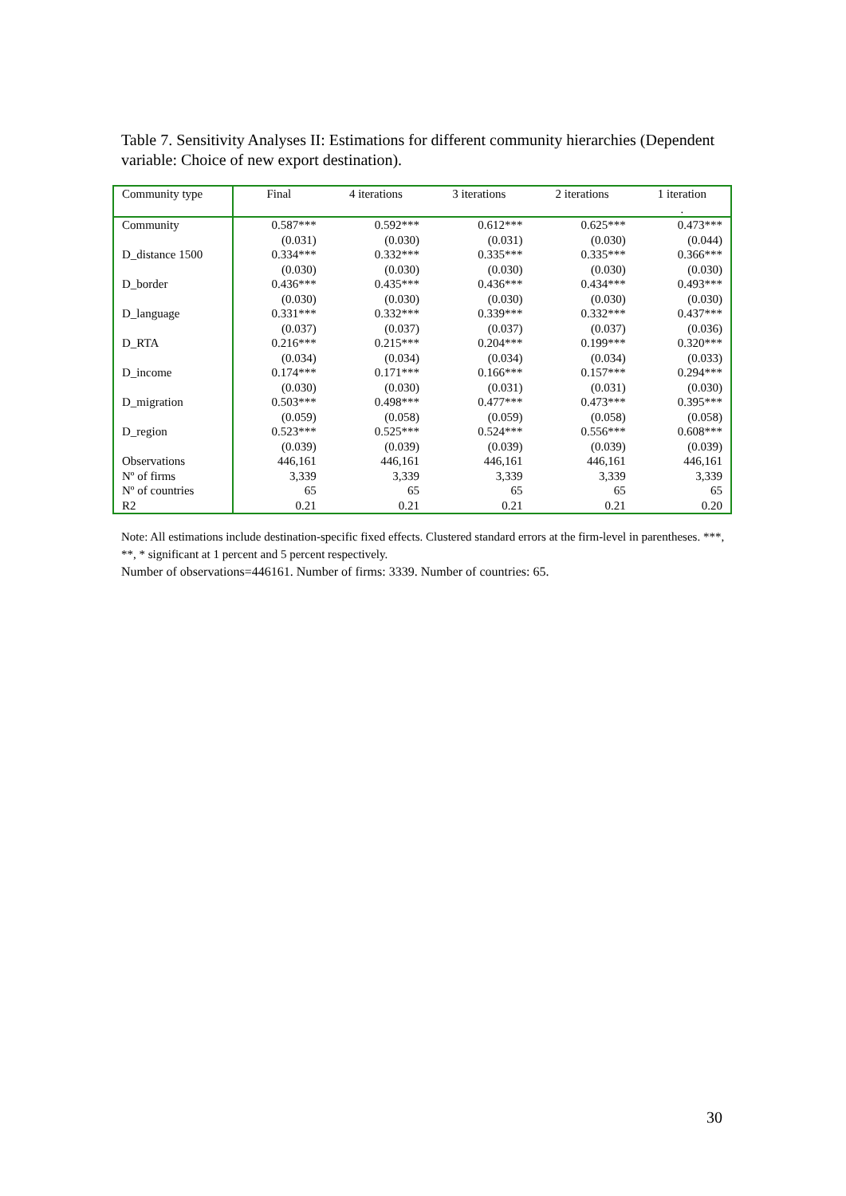Table 7. Sensitivity Analyses II: Estimations for different community hierarchies (Dependent variable: Choice of new export destination).
| Community type | Final | 4 iterations | 3 iterations | 2 iterations | 1 iteration . |
| --- | --- | --- | --- | --- | --- |
| Community | 0.587*** | 0.592*** | 0.612*** | 0.625*** | 0.473*** |
| | (0.031) | (0.030) | (0.031) | (0.030) | (0.044) |
| D_distance 1500 | 0.334*** | 0.332*** | 0.335*** | 0.335*** | 0.366*** |
| | (0.030) | (0.030) | (0.030) | (0.030) | (0.030) |
| D_border | 0.436*** | 0.435*** | 0.436*** | 0.434*** | 0.493*** |
| | (0.030) | (0.030) | (0.030) | (0.030) | (0.030) |
| D_language | 0.331*** | 0.332*** | 0.339*** | 0.332*** | 0.437*** |
| | (0.037) | (0.037) | (0.037) | (0.037) | (0.036) |
| D_RTA | 0.216*** | 0.215*** | 0.204*** | 0.199*** | 0.320*** |
| | (0.034) | (0.034) | (0.034) | (0.034) | (0.033) |
| D_income | 0.174*** | 0.171*** | 0.166*** | 0.157*** | 0.294*** |
| | (0.030) | (0.030) | (0.031) | (0.031) | (0.030) |
| D_migration | 0.503*** | 0.498*** | 0.477*** | 0.473*** | 0.395*** |
| | (0.059) | (0.058) | (0.059) | (0.058) | (0.058) |
| D_region | 0.523*** | 0.525*** | 0.524*** | 0.556*** | 0.608*** |
| | (0.039) | (0.039) | (0.039) | (0.039) | (0.039) |
| Observations | 446,161 | 446,161 | 446,161 | 446,161 | 446,161 |
| Nº of firms | 3,339 | 3,339 | 3,339 | 3,339 | 3,339 |
| Nº of countries | 65 | 65 | 65 | 65 | 65 |
| R2 | 0.21 | 0.21 | 0.21 | 0.21 | 0.20 |
Note: All estimations include destination-specific fixed effects. Clustered standard errors at the firm-level in parentheses. ***, **, * significant at 1 percent and 5 percent respectively.
Number of observations=446161. Number of firms: 3339. Number of countries: 65.
30